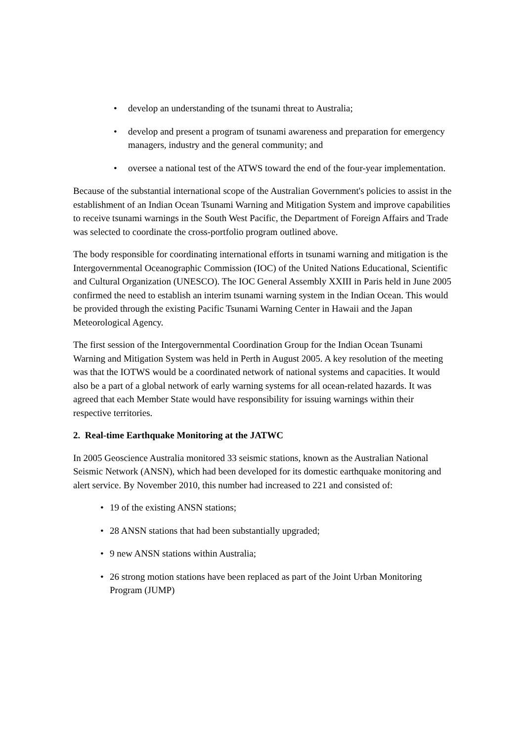• develop an understanding of the tsunami threat to Australia;
• develop and present a program of tsunami awareness and preparation for emergency managers, industry and the general community; and
• oversee a national test of the ATWS toward the end of the four-year implementation.
Because of the substantial international scope of the Australian Government's policies to assist in the establishment of an Indian Ocean Tsunami Warning and Mitigation System and improve capabilities to receive tsunami warnings in the South West Pacific, the Department of Foreign Affairs and Trade was selected to coordinate the cross-portfolio program outlined above.
The body responsible for coordinating international efforts in tsunami warning and mitigation is the Intergovernmental Oceanographic Commission (IOC) of the United Nations Educational, Scientific and Cultural Organization (UNESCO). The IOC General Assembly XXIII in Paris held in June 2005 confirmed the need to establish an interim tsunami warning system in the Indian Ocean. This would be provided through the existing Pacific Tsunami Warning Center in Hawaii and the Japan Meteorological Agency.
The first session of the Intergovernmental Coordination Group for the Indian Ocean Tsunami Warning and Mitigation System was held in Perth in August 2005. A key resolution of the meeting was that the IOTWS would be a coordinated network of national systems and capacities. It would also be a part of a global network of early warning systems for all ocean-related hazards. It was agreed that each Member State would have responsibility for issuing warnings within their respective territories.
2. Real-time Earthquake Monitoring at the JATWC
In 2005 Geoscience Australia monitored 33 seismic stations, known as the Australian National Seismic Network (ANSN), which had been developed for its domestic earthquake monitoring and alert service. By November 2010, this number had increased to 221 and consisted of:
• 19 of the existing ANSN stations;
• 28 ANSN stations that had been substantially upgraded;
• 9 new ANSN stations within Australia;
• 26 strong motion stations have been replaced as part of the Joint Urban Monitoring Program (JUMP)